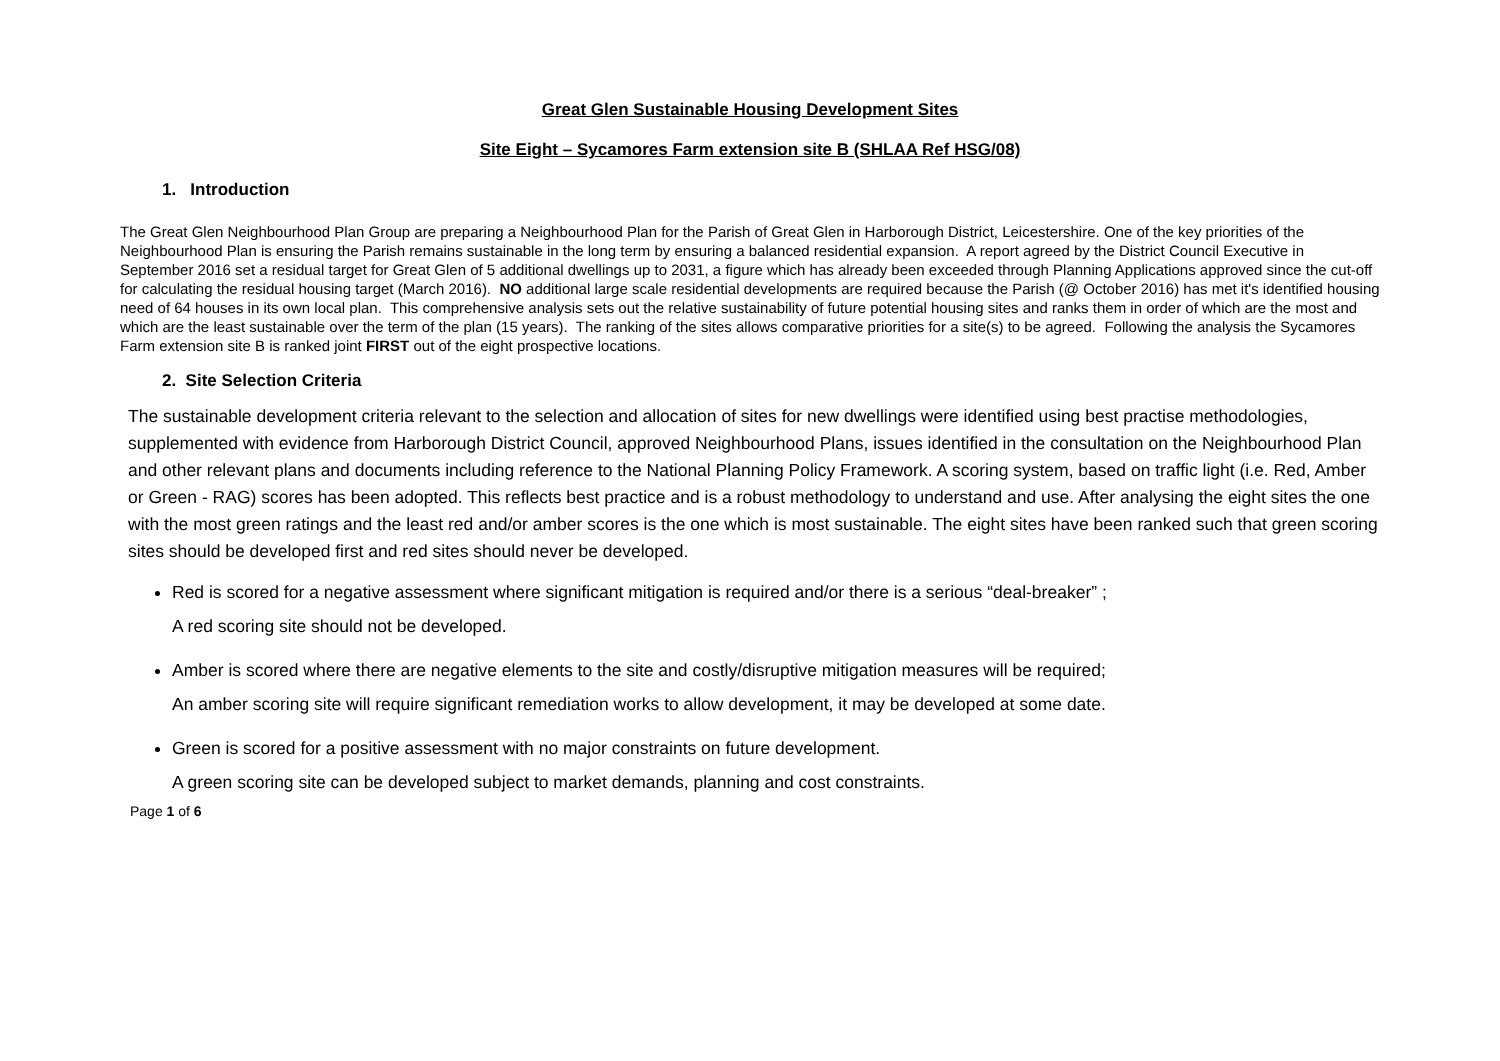Great Glen Sustainable Housing Development Sites
Site Eight – Sycamores Farm extension site B (SHLAA Ref HSG/08)
1. Introduction
The Great Glen Neighbourhood Plan Group are preparing a Neighbourhood Plan for the Parish of Great Glen in Harborough District, Leicestershire. One of the key priorities of the Neighbourhood Plan is ensuring the Parish remains sustainable in the long term by ensuring a balanced residential expansion. A report agreed by the District Council Executive in September 2016 set a residual target for Great Glen of 5 additional dwellings up to 2031, a figure which has already been exceeded through Planning Applications approved since the cut-off for calculating the residual housing target (March 2016). NO additional large scale residential developments are required because the Parish (@ October 2016) has met it's identified housing need of 64 houses in its own local plan. This comprehensive analysis sets out the relative sustainability of future potential housing sites and ranks them in order of which are the most and which are the least sustainable over the term of the plan (15 years). The ranking of the sites allows comparative priorities for a site(s) to be agreed. Following the analysis the Sycamores Farm extension site B is ranked joint FIRST out of the eight prospective locations.
2. Site Selection Criteria
The sustainable development criteria relevant to the selection and allocation of sites for new dwellings were identified using best practise methodologies, supplemented with evidence from Harborough District Council, approved Neighbourhood Plans, issues identified in the consultation on the Neighbourhood Plan and other relevant plans and documents including reference to the National Planning Policy Framework. A scoring system, based on traffic light (i.e. Red, Amber or Green - RAG) scores has been adopted. This reflects best practice and is a robust methodology to understand and use. After analysing the eight sites the one with the most green ratings and the least red and/or amber scores is the one which is most sustainable. The eight sites have been ranked such that green scoring sites should be developed first and red sites should never be developed.
Red is scored for a negative assessment where significant mitigation is required and/or there is a serious “deal-breaker” ;
A red scoring site should not be developed.
Amber is scored where there are negative elements to the site and costly/disruptive mitigation measures will be required;
An amber scoring site will require significant remediation works to allow development, it may be developed at some date.
Green is scored for a positive assessment with no major constraints on future development.
A green scoring site can be developed subject to market demands, planning and cost constraints.
Page 1 of 6